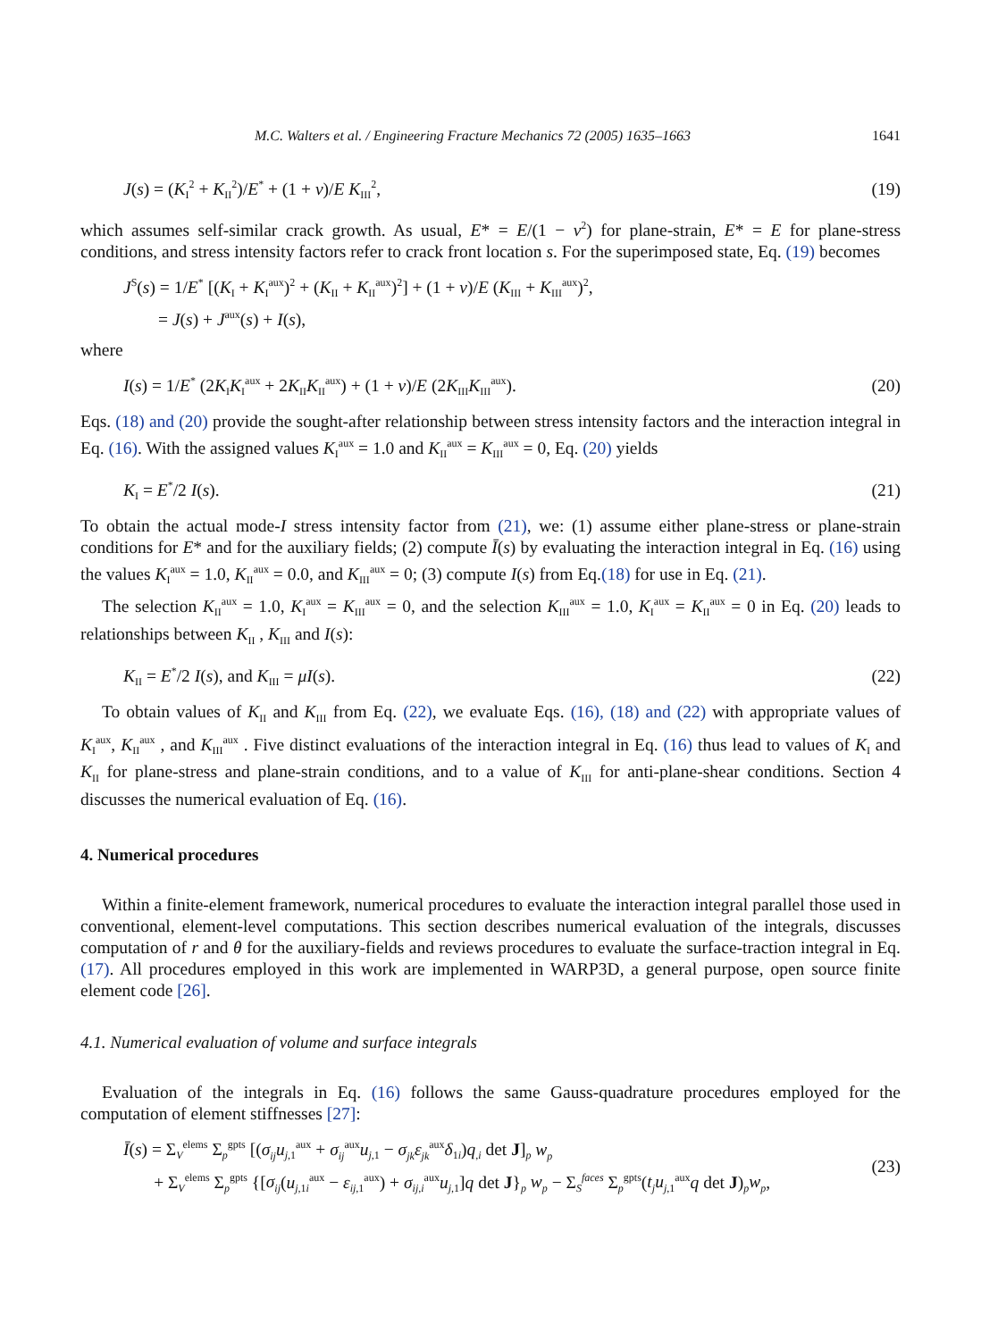M.C. Walters et al. / Engineering Fracture Mechanics 72 (2005) 1635–1663 1641
J(s) = (K<sub>I</sub><sup>2</sup> + K<sub>II</sub><sup>2</sup>)/E<sup>*</sup> + (1 + v)/E K<sub>III</sub><sup>2</sup>, (19)
which assumes self-similar crack growth. As usual, E* = E/(1 − v<sup>2</sup>) for plane-strain, E* = E for plane-stress conditions, and stress intensity factors refer to crack front location s. For the superimposed state, Eq. (19) becomes
J<sup>S</sup>(s) = 1/E<sup>*</sup> [(K<sub>I</sub> + K<sub>I</sub><sup>aux</sup>)<sup>2</sup> + (K<sub>II</sub> + K<sub>II</sub><sup>aux</sup>)<sup>2</sup>] + (1 + v)/E (K<sub>III</sub> + K<sub>III</sub><sup>aux</sup>)<sup>2</sup>,
= J(s) + J<sup>aux</sup>(s) + I(s),
where
I(s) = 1/E<sup>*</sup> (2K<sub>I</sub>K<sub>I</sub><sup>aux</sup> + 2K<sub>II</sub>K<sub>II</sub><sup>aux</sup>) + (1 + v)/E (2K<sub>III</sub>K<sub>III</sub><sup>aux</sup>). (20)
Eqs. (18) and (20) provide the sought-after relationship between stress intensity factors and the interaction integral in Eq. (16). With the assigned values K<sub>I</sub><sup>aux</sup> = 1.0 and K<sub>II</sub><sup>aux</sup> = K<sub>III</sub><sup>aux</sup> = 0, Eq. (20) yields
K<sub>I</sub> = E<sup>*</sup>/2 I(s). (21)
To obtain the actual mode-I stress intensity factor from (21), we: (1) assume either plane-stress or plane-strain conditions for E* and for the auxiliary fields; (2) compute Ī(s) by evaluating the interaction integral in Eq. (16) using the values K<sub>I</sub><sup>aux</sup> = 1.0, K<sub>II</sub><sup>aux</sup> = 0.0, and K<sub>III</sub><sup>aux</sup> = 0; (3) compute I(s) from Eq.(18) for use in Eq. (21).
The selection K<sub>II</sub><sup>aux</sup> = 1.0, K<sub>I</sub><sup>aux</sup> = K<sub>III</sub><sup>aux</sup> = 0, and the selection K<sub>III</sub><sup>aux</sup> = 1.0, K<sub>I</sub><sup>aux</sup> = K<sub>II</sub><sup>aux</sup> = 0 in Eq. (20) leads to relationships between K<sub>II</sub> , K<sub>III</sub> and I(s):
K<sub>II</sub> = E<sup>*</sup>/2 I(s), and K<sub>III</sub> = μI(s). (22)
To obtain values of K<sub>II</sub> and K<sub>III</sub> from Eq. (22), we evaluate Eqs. (16), (18) and (22) with appropriate values of K<sub>I</sub><sup>aux</sup>, K<sub>II</sub><sup>aux</sup> , and K<sub>III</sub><sup>aux</sup> . Five distinct evaluations of the interaction integral in Eq. (16) thus lead to values of K<sub>I</sub> and K<sub>II</sub> for plane-stress and plane-strain conditions, and to a value of K<sub>III</sub> for anti-plane-shear conditions. Section 4 discusses the numerical evaluation of Eq. (16).
4. Numerical procedures
Within a finite-element framework, numerical procedures to evaluate the interaction integral parallel those used in conventional, element-level computations. This section describes numerical evaluation of the integrals, discusses computation of r and θ for the auxiliary-fields and reviews procedures to evaluate the surface-traction integral in Eq. (17). All procedures employed in this work are implemented in WARP3D, a general purpose, open source finite element code [26].
4.1. Numerical evaluation of volume and surface integrals
Evaluation of the integrals in Eq. (16) follows the same Gauss-quadrature procedures employed for the computation of element stiffnesses [27]:
Ī(s) = Σ<sub>V</sub><sup>elems</sup> Σ<sub>p</sub><sup>gpts</sup> [(σ<sub>ij</sub>u<sub>j,1</sub><sup>aux</sup> + σ<sub>ij</sub><sup>aux</sup>u<sub>j,1</sub> − σ<sub>jk</sub>ε<sub>jk</sub><sup>aux</sup>δ<sub>1i</sub>)q<sub>,i</sub> det J]<sub>p</sub> w<sub>p</sub>
+ Σ<sub>V</sub><sup>elems</sup> Σ<sub>p</sub><sup>gpts</sup> {[σ<sub>ij</sub>(u<sub>j,1i</sub><sup>aux</sup> − ε<sub>ij,1</sub><sup>aux</sup>) + σ<sub>ij,i</sub><sup>aux</sup>u<sub>j,1</sub>]q det J}<sub>p</sub> w<sub>p</sub> − Σ<sub>S</sub><sup>faces</sup> Σ<sub>p</sub><sup>gpts</sup>(t<sub>j</sub>u<sub>j,1</sub><sup>aux</sup>q det J)<sub>p</sub>w<sub>p</sub>, (23)